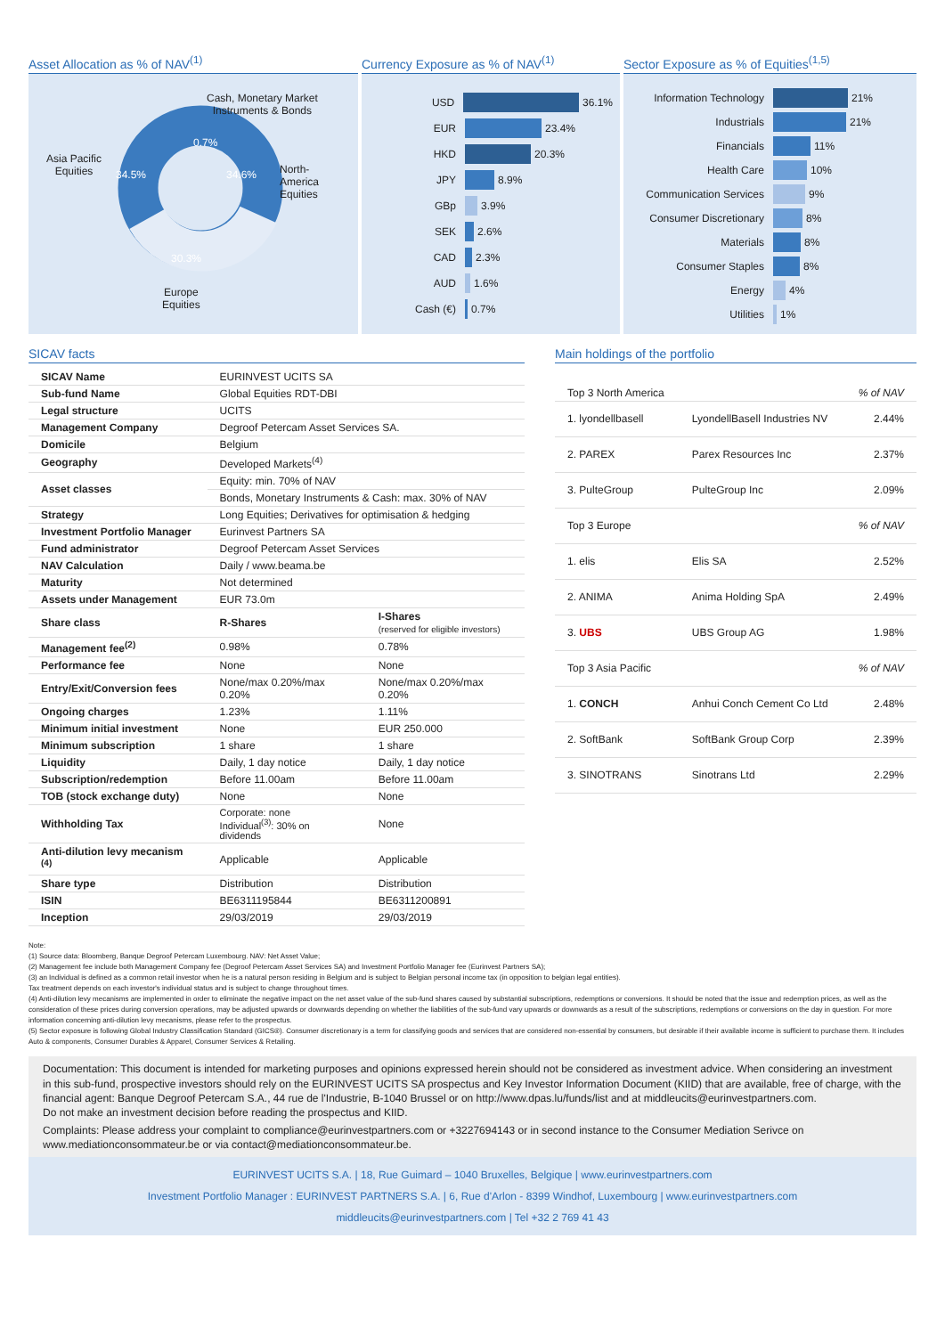Asset Allocation as % of NAV<sup>(1)</sup>
Cash, Monetary Market
Instruments & Bonds
0.7%
Asia Pacific
Equities
34.5% 34.6%
North-
America
Equities
30.3%
Europe
Equities
Currency Exposure as % of NAV<sup>(1)</sup>
USD 36.1%
EUR 23.4%
HKD 20.3%
JPY 8.9%
GBp 3.9%
SEK 2.6%
CAD 2.3%
AUD 1.6%
Cash (€) 0.7%
Sector Exposure as % of Equities<sup>(1,5)</sup>
Information Technology 21%
Industrials 21%
Financials 11%
Health Care 10%
Communication Services 9%
Consumer Discretionary 8%
Materials 8%
Consumer Staples 8%
Energy 4%
Utilities 1%
SICAV facts
| SICAV Name | EURINVEST UCITS SA | |
| Sub-fund Name | Global Equities RDT-DBI | |
| Legal structure | UCITS | |
| Management Company | Degroof Petercam Asset Services SA. | |
| Domicile | Belgium | |
| Geography | Developed Markets<sup>(4)</sup> | |
| Asset classes | Equity: min. 70% of NAV | |
| | Bonds, Monetary Instruments & Cash: max. 30% of NAV | |
| Strategy | Long Equities; Derivatives for optimisation & hedging | |
| Investment Portfolio Manager | Eurinvest Partners SA | |
| Fund administrator | Degroof Petercam Asset Services | |
| NAV Calculation | Daily / www.beama.be | |
| Maturity | Not determined | |
| Assets under Management | EUR 73.0m | |
| Share class | R-Shares | I-Shares (reserved for eligible investors) |
| Management fee<sup>(2)</sup> | 0.98% | 0.78% |
| Performance fee | None | None |
| Entry/Exit/Conversion fees | None/max 0.20%/max 0.20% | None/max 0.20%/max 0.20% |
| Ongoing charges | 1.23% | 1.11% |
| Minimum initial investment | None | EUR 250.000 |
| Minimum subscription | 1 share | 1 share |
| Liquidity | Daily, 1 day notice | Daily, 1 day notice |
| Subscription/redemption | Before 11.00am | Before 11.00am |
| TOB (stock exchange duty) | None | None |
| Withholding Tax | Corporate: none Individual<sup>(3)</sup>: 30% on dividends | None |
| Anti-dilution levy mecanism <sup>(4)</sup> | Applicable | Applicable |
| Share type | Distribution | Distribution |
| ISIN | BE6311195844 | BE6311200891 |
| Inception | 29/03/2019 | 29/03/2019 |
Main holdings of the portfolio
| Top 3 North America | | % of NAV |
| 1. lyondellbasell | LyondellBasell Industries NV | 2.44% |
| 2. PAREX | Parex Resources Inc | 2.37% |
| 3. PulteGroup | PulteGroup Inc | 2.09% |
| Top 3 Europe | | % of NAV |
| 1. elis | Elis SA | 2.52% |
| 2. ANIMA | Anima Holding SpA | 2.49% |
| 3. UBS | UBS Group AG | 1.98% |
| Top 3 Asia Pacific | | % of NAV |
| 1. CONCH | Anhui Conch Cement Co Ltd | 2.48% |
| 2. SoftBank | SoftBank Group Corp | 2.39% |
| 3. SINOTRANS | Sinotrans Ltd | 2.29% |
Note:
(1) Source data: Bloomberg, Banque Degroof Petercam Luxembourg. NAV: Net Asset Value;
(2) Management fee include both Management Company fee (Degroof Petercam Asset Services SA) and Investment Portfolio Manager fee (Eurinvest Partners SA);
(3) an Individual is defined as a common retail investor when he is a natural person residing in Belgium and is subject to Belgian personal income tax (in opposition to belgian legal entities).
Tax treatment depends on each investor's individual status and is subject to change throughout times.
(4) Anti-dilution levy mecanisms are implemented in order to eliminate the negative impact on the net asset value of the sub-fund shares caused by substantial subscriptions, redemptions or conversions. It should be noted that the issue and redemption prices, as well as the consideration of these prices during conversion operations, may be adjusted upwards or downwards depending on whether the liabilities of the sub-fund vary upwards or downwards as a result of the subscriptions, redemptions or conversions on the day in question. For more information concerning anti-dilution levy mecanisms, please refer to the prospectus.
(5) Sector exposure is following Global Industry Classification Standard (GICS®). Consumer discretionary is a term for classifying goods and services that are considered non-essential by consumers, but desirable if their available income is sufficient to purchase them. It includes Auto & components, Consumer Durables & Apparel, Consumer Services & Retailing.
Documentation: This document is intended for marketing purposes and opinions expressed herein should not be considered as investment advice. When considering an investment in this sub-fund, prospective investors should rely on the EURINVEST UCITS SA prospectus and Key Investor Information Document (KIID) that are available, free of charge, with the financial agent: Banque Degroof Petercam S.A., 44 rue de l'Industrie, B-1040 Brussel or on http://www.dpas.lu/funds/list and at middleucits@eurinvestpartners.com.
Do not make an investment decision before reading the prospectus and KIID.
Complaints: Please address your complaint to compliance@eurinvestpartners.com or +3227694143 or in second instance to the Consumer Mediation Serivce on www.mediationconsommateur.be or via contact@mediationconsommateur.be.
EURINVEST UCITS S.A. | 18, Rue Guimard – 1040 Bruxelles, Belgique | www.eurinvestpartners.com
Investment Portfolio Manager : EURINVEST PARTNERS S.A. | 6, Rue d'Arlon - 8399 Windhof, Luxembourg | www.eurinvestpartners.com
middleucits@eurinvestpartners.com | Tel +32 2 769 41 43